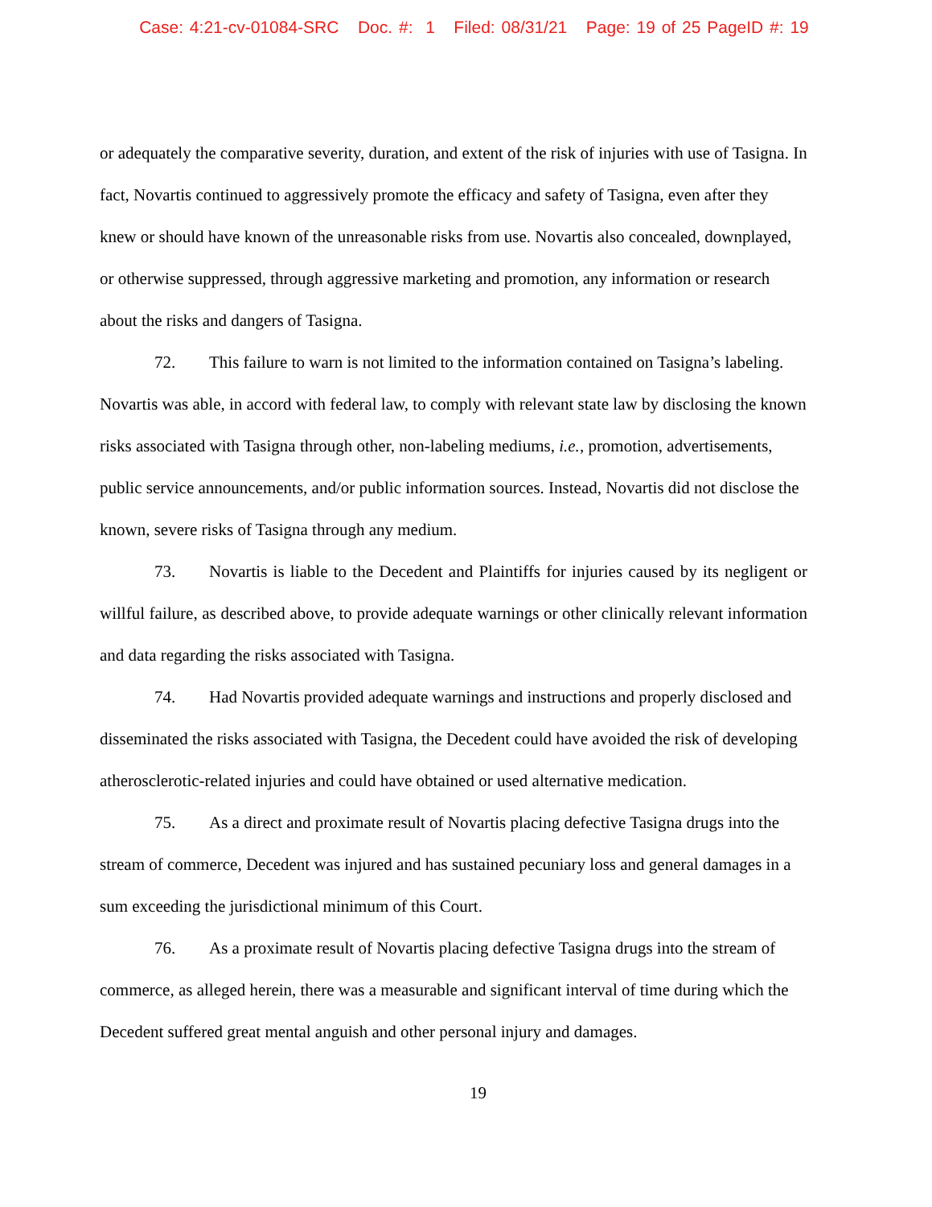Case: 4:21-cv-01084-SRC Doc. #: 1 Filed: 08/31/21 Page: 19 of 25 PageID #: 19
or adequately the comparative severity, duration, and extent of the risk of injuries with use of Tasigna. In fact, Novartis continued to aggressively promote the efficacy and safety of Tasigna, even after they knew or should have known of the unreasonable risks from use. Novartis also concealed, downplayed, or otherwise suppressed, through aggressive marketing and promotion, any information or research about the risks and dangers of Tasigna.
72. This failure to warn is not limited to the information contained on Tasigna’s labeling. Novartis was able, in accord with federal law, to comply with relevant state law by disclosing the known risks associated with Tasigna through other, non-labeling mediums, i.e., promotion, advertisements, public service announcements, and/or public information sources. Instead, Novartis did not disclose the known, severe risks of Tasigna through any medium.
73. Novartis is liable to the Decedent and Plaintiffs for injuries caused by its negligent or willful failure, as described above, to provide adequate warnings or other clinically relevant information and data regarding the risks associated with Tasigna.
74. Had Novartis provided adequate warnings and instructions and properly disclosed and disseminated the risks associated with Tasigna, the Decedent could have avoided the risk of developing atherosclerotic-related injuries and could have obtained or used alternative medication.
75. As a direct and proximate result of Novartis placing defective Tasigna drugs into the stream of commerce, Decedent was injured and has sustained pecuniary loss and general damages in a sum exceeding the jurisdictional minimum of this Court.
76. As a proximate result of Novartis placing defective Tasigna drugs into the stream of commerce, as alleged herein, there was a measurable and significant interval of time during which the Decedent suffered great mental anguish and other personal injury and damages.
19